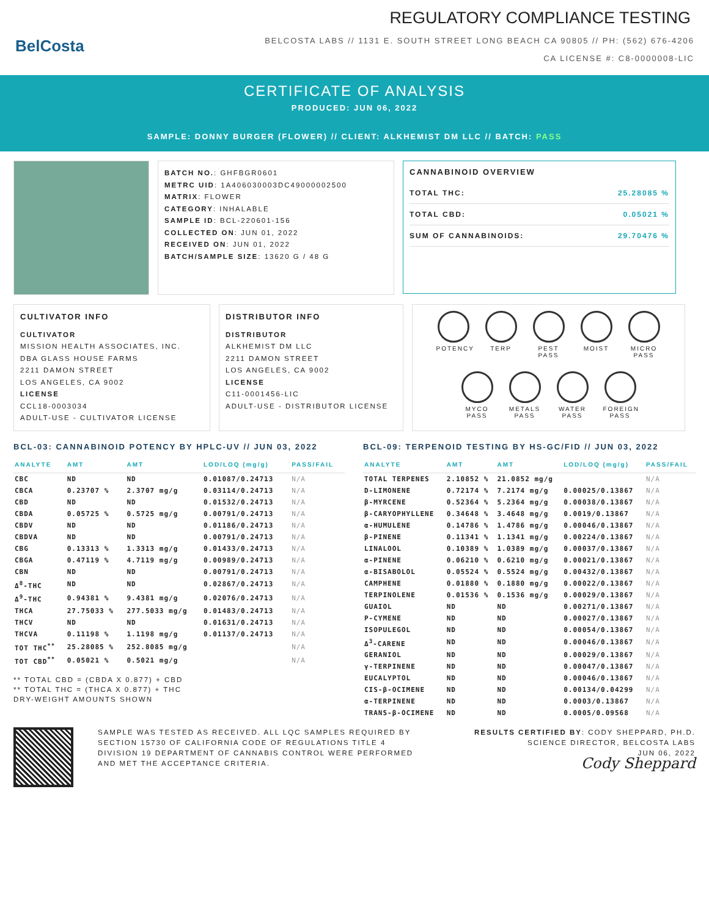REGULATORY COMPLIANCE TESTING
BelCosta
BELCOSTA LABS // 1131 E. SOUTH STREET LONG BEACH CA 90805 // PH: (562) 676-4206
CA LICENSE #: C8-0000008-LIC
CERTIFICATE OF ANALYSIS
PRODUCED: JUN 06, 2022
SAMPLE: DONNY BURGER (FLOWER) // CLIENT: ALKHEMIST DM LLC // BATCH: PASS
BATCH NO.: GHFBGR0601
METRC UID: 1A406030003DC49000002500
MATRIX: FLOWER
CATEGORY: INHALABLE
SAMPLE ID: BCL-220601-156
COLLECTED ON: JUN 01, 2022
RECEIVED ON: JUN 01, 2022
BATCH/SAMPLE SIZE: 13620 G / 48 G
CANNABINOID OVERVIEW
| TOTAL THC: | 25.28085 % |
| TOTAL CBD: | 0.05021 % |
| SUM OF CANNABINOIDS: | 29.70476 % |
CULTIVATOR INFO
CULTIVATOR
MISSION HEALTH ASSOCIATES, INC.
DBA GLASS HOUSE FARMS
2211 DAMON STREET
LOS ANGELES, CA 9002
LICENSE
CCL18-0003034
ADULT-USE - CULTIVATOR LICENSE
DISTRIBUTOR INFO
DISTRIBUTOR
ALKHEMIST DM LLC
2211 DAMON STREET
LOS ANGELES, CA 9002
LICENSE
C11-0001456-LIC
ADULT-USE - DISTRIBUTOR LICENSE
POTENCY
TERP
PEST PASS
MOIST
MICRO PASS
MYCO PASS
METALS PASS
WATER PASS
FOREIGN PASS
BCL-03: CANNABINOID POTENCY BY HPLC-UV // JUN 03, 2022
| ANALYTE | AMT | AMT | LOD/LOQ (mg/g) | PASS/FAIL |
| --- | --- | --- | --- | --- |
| CBC | ND | ND | 0.01087/0.24713 | N/A |
| CBCA | 0.23707 % | 2.3707 mg/g | 0.03114/0.24713 | N/A |
| CBD | ND | ND | 0.01532/0.24713 | N/A |
| CBDA | 0.05725 % | 0.5725 mg/g | 0.00791/0.24713 | N/A |
| CBDV | ND | ND | 0.01186/0.24713 | N/A |
| CBDVA | ND | ND | 0.00791/0.24713 | N/A |
| CBG | 0.13313 % | 1.3313 mg/g | 0.01433/0.24713 | N/A |
| CBGA | 0.47119 % | 4.7119 mg/g | 0.00989/0.24713 | N/A |
| CBN | ND | ND | 0.00791/0.24713 | N/A |
| Δ<sup>8</sup>-THC | ND | ND | 0.02867/0.24713 | N/A |
| Δ<sup>9</sup>-THC | 0.94381 % | 9.4381 mg/g | 0.02076/0.24713 | N/A |
| THCA | 27.75033 % | 277.5033 mg/g | 0.01483/0.24713 | N/A |
| THCV | ND | ND | 0.01631/0.24713 | N/A |
| THCVA | 0.11198 % | 1.1198 mg/g | 0.01137/0.24713 | N/A |
| TOT THC<sup>**</sup> | 25.28085 % | 252.8085 mg/g | | N/A |
| TOT CBD<sup>**</sup> | 0.05021 % | 0.5021 mg/g | | N/A |
** TOTAL CBD = (CBDA X 0.877) + CBD
** TOTAL THC = (THCA X 0.877) + THC
DRY-WEIGHT AMOUNTS SHOWN
BCL-09: TERPENOID TESTING BY HS-GC/FID // JUN 03, 2022
| ANALYTE | AMT | AMT | LOD/LOQ (mg/g) | PASS/FAIL |
| --- | --- | --- | --- | --- |
| TOTAL TERPENES | 2.10852 % | 21.0852 mg/g | | N/A |
| D-LIMONENE | 0.72174 % | 7.2174 mg/g | 0.00025/0.13867 | N/A |
| β-MYRCENE | 0.52364 % | 5.2364 mg/g | 0.00038/0.13867 | N/A |
| β-CARYOPHYLLENE | 0.34648 % | 3.4648 mg/g | 0.0019/0.13867 | N/A |
| α-HUMULENE | 0.14786 % | 1.4786 mg/g | 0.00046/0.13867 | N/A |
| β-PINENE | 0.11341 % | 1.1341 mg/g | 0.00224/0.13867 | N/A |
| LINALOOL | 0.10389 % | 1.0389 mg/g | 0.00037/0.13867 | N/A |
| α-PINENE | 0.06210 % | 0.6210 mg/g | 0.00021/0.13867 | N/A |
| α-BISABOLOL | 0.05524 % | 0.5524 mg/g | 0.00432/0.13867 | N/A |
| CAMPHENE | 0.01880 % | 0.1880 mg/g | 0.00022/0.13867 | N/A |
| TERPINOLENE | 0.01536 % | 0.1536 mg/g | 0.00029/0.13867 | N/A |
| GUAIOL | ND | ND | 0.00271/0.13867 | N/A |
| P-CYMENE | ND | ND | 0.00027/0.13867 | N/A |
| ISOPULEGOL | ND | ND | 0.00054/0.13867 | N/A |
| Δ<sup>3</sup>-CARENE | ND | ND | 0.00046/0.13867 | N/A |
| GERANIOL | ND | ND | 0.00029/0.13867 | N/A |
| γ-TERPINENE | ND | ND | 0.00047/0.13867 | N/A |
| EUCALYPTOL | ND | ND | 0.00046/0.13867 | N/A |
| CIS-β-OCIMENE | ND | ND | 0.00134/0.04299 | N/A |
| α-TERPINENE | ND | ND | 0.0003/0.13867 | N/A |
| TRANS-β-OCIMENE | ND | ND | 0.0005/0.09568 | N/A |
SAMPLE WAS TESTED AS RECEIVED. ALL LQC SAMPLES REQUIRED BY SECTION 15730 OF CALIFORNIA CODE OF REGULATIONS TITLE 4 DIVISION 19 DEPARTMENT OF CANNABIS CONTROL WERE PERFORMED AND MET THE ACCEPTANCE CRITERIA.
RESULTS CERTIFIED BY: CODY SHEPPARD, PH.D.
SCIENCE DIRECTOR, BELCOSTA LABS
JUN 06, 2022
Cody Sheppard